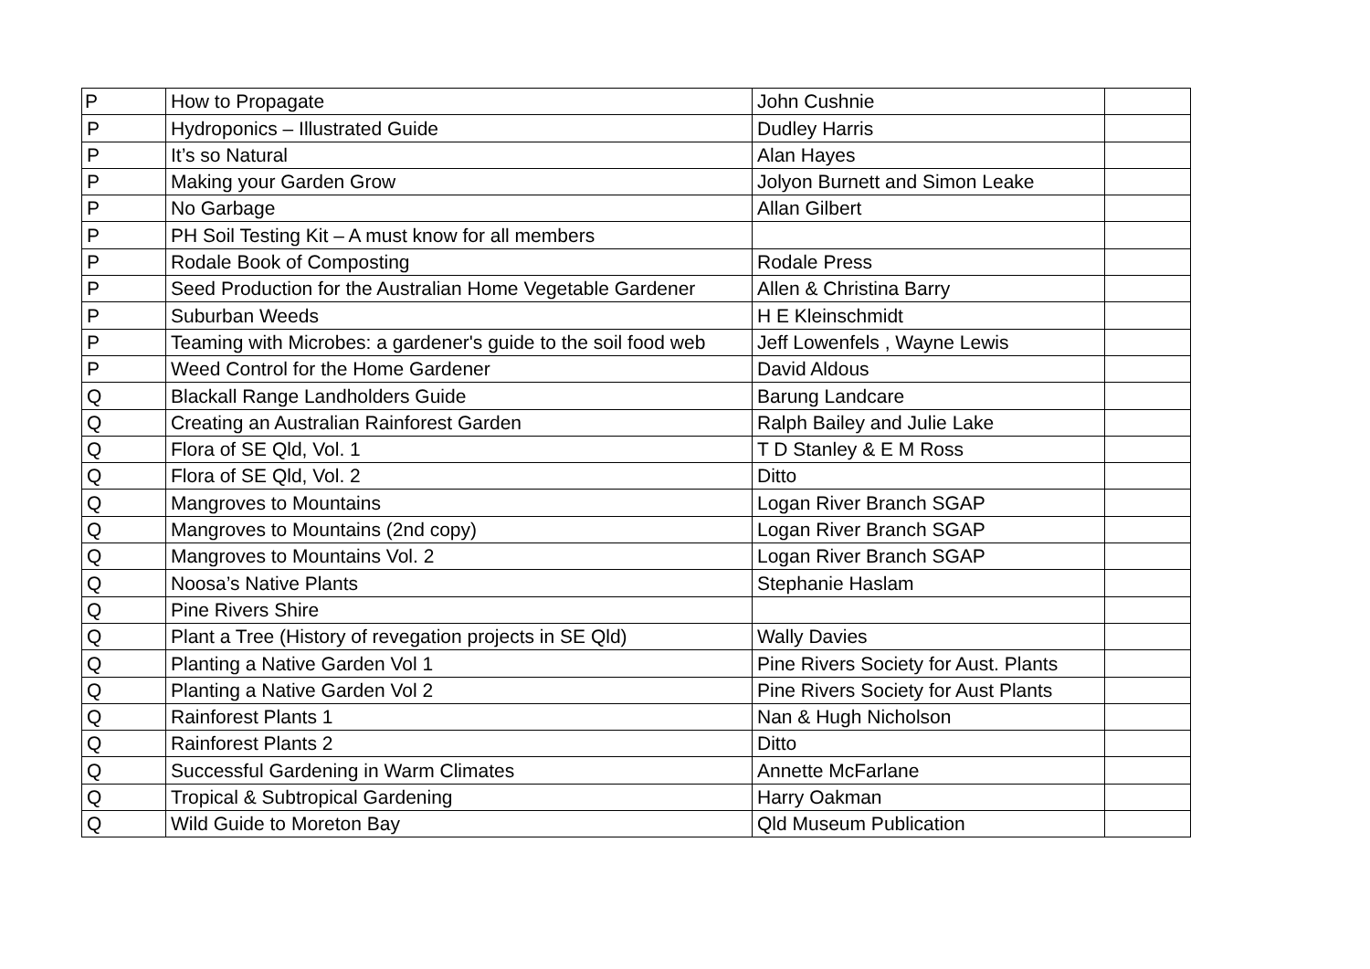| P | How to Propagate | John Cushnie | |
| P | Hydroponics – Illustrated Guide | Dudley Harris | |
| P | It’s so Natural | Alan Hayes | |
| P | Making your Garden Grow | Jolyon Burnett and Simon Leake | |
| P | No Garbage | Allan Gilbert | |
| P | PH Soil Testing Kit – A must know for all members | | |
| P | Rodale Book of Composting | Rodale Press | |
| P | Seed Production for the Australian Home Vegetable Gardener | Allen & Christina Barry | |
| P | Suburban Weeds | H E Kleinschmidt | |
| P | Teaming with Microbes: a gardener's guide to the soil food web | Jeff Lowenfels , Wayne Lewis | |
| P | Weed Control for the Home Gardener | David Aldous | |
| Q | Blackall Range Landholders Guide | Barung Landcare | |
| Q | Creating an Australian Rainforest Garden | Ralph Bailey and Julie Lake | |
| Q | Flora of SE Qld, Vol. 1 | T D Stanley & E M Ross | |
| Q | Flora of SE Qld, Vol. 2 | Ditto | |
| Q | Mangroves to Mountains | Logan River Branch SGAP | |
| Q | Mangroves to Mountains (2nd copy) | Logan River Branch SGAP | |
| Q | Mangroves to Mountains Vol. 2 | Logan River Branch SGAP | |
| Q | Noosa’s Native Plants | Stephanie Haslam | |
| Q | Pine Rivers Shire | | |
| Q | Plant a Tree (History of revegation projects in SE Qld) | Wally Davies | |
| Q | Planting a Native Garden Vol 1 | Pine Rivers Society for Aust. Plants | |
| Q | Planting a Native Garden Vol 2 | Pine Rivers Society for Aust Plants | |
| Q | Rainforest Plants 1 | Nan & Hugh Nicholson | |
| Q | Rainforest Plants 2 | Ditto | |
| Q | Successful Gardening in Warm Climates | Annette McFarlane | |
| Q | Tropical & Subtropical Gardening | Harry Oakman | |
| Q | Wild Guide to Moreton Bay | Qld Museum Publication | |